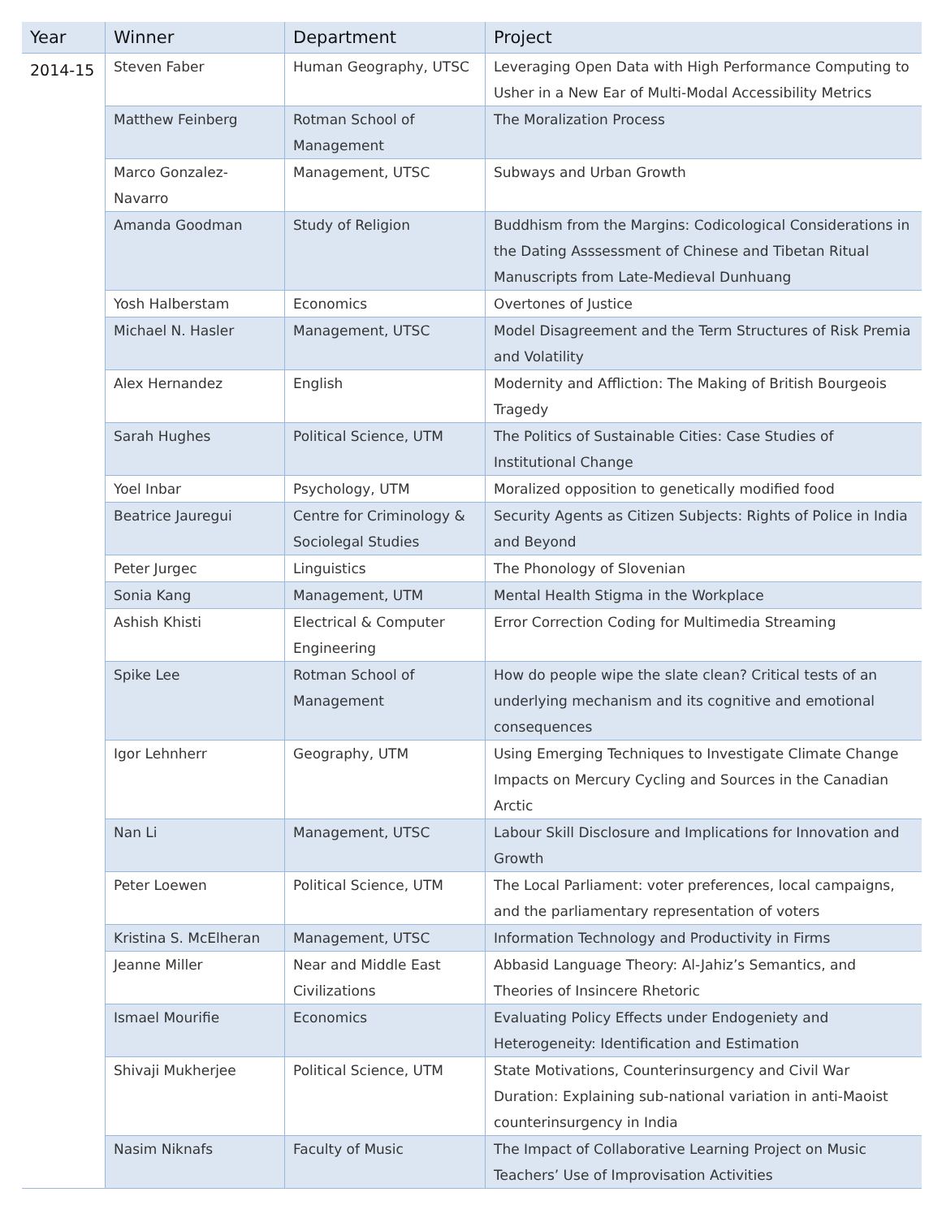| Year | Winner | Department | Project |
| --- | --- | --- | --- |
| 2014-15 | Steven Faber | Human Geography, UTSC | Leveraging Open Data with High Performance Computing to Usher in a New Ear of Multi-Modal Accessibility Metrics |
| | Matthew Feinberg | Rotman School of Management | The Moralization Process |
| | Marco Gonzalez-Navarro | Management, UTSC | Subways and Urban Growth |
| | Amanda Goodman | Study of Religion | Buddhism from the Margins: Codicological Considerations in the Dating Asssessment of Chinese and Tibetan Ritual Manuscripts from Late-Medieval Dunhuang |
| | Yosh Halberstam | Economics | Overtones of Justice |
| | Michael N. Hasler | Management, UTSC | Model Disagreement and the Term Structures of Risk Premia and Volatility |
| | Alex Hernandez | English | Modernity and Affliction: The Making of British Bourgeois Tragedy |
| | Sarah Hughes | Political Science, UTM | The Politics of Sustainable Cities: Case Studies of Institutional Change |
| | Yoel Inbar | Psychology, UTM | Moralized opposition to genetically modified food |
| | Beatrice Jauregui | Centre for Criminology & Sociolegal Studies | Security Agents as Citizen Subjects: Rights of Police in India and Beyond |
| | Peter Jurgec | Linguistics | The Phonology of Slovenian |
| | Sonia Kang | Management, UTM | Mental Health Stigma in the Workplace |
| | Ashish Khisti | Electrical & Computer Engineering | Error Correction Coding for Multimedia Streaming |
| | Spike Lee | Rotman School of Management | How do people wipe the slate clean? Critical tests of an underlying mechanism and its cognitive and emotional consequences |
| | Igor Lehnherr | Geography, UTM | Using Emerging Techniques to Investigate Climate Change Impacts on Mercury Cycling and Sources in the Canadian Arctic |
| | Nan Li | Management, UTSC | Labour Skill Disclosure and Implications for Innovation and Growth |
| | Peter Loewen | Political Science, UTM | The Local Parliament: voter preferences, local campaigns, and the parliamentary representation of voters |
| | Kristina S. McElheran | Management, UTSC | Information Technology and Productivity in Firms |
| | Jeanne Miller | Near and Middle East Civilizations | Abbasid Language Theory: Al-Jahiz’s Semantics, and Theories of Insincere Rhetoric |
| | Ismael Mourifie | Economics | Evaluating Policy Effects under Endogeniety and Heterogeneity: Identification and Estimation |
| | Shivaji Mukherjee | Political Science, UTM | State Motivations, Counterinsurgency and Civil War Duration: Explaining sub-national variation in anti-Maoist counterinsurgency in India |
| | Nasim Niknafs | Faculty of Music | The Impact of Collaborative Learning Project on Music Teachers’ Use of Improvisation Activities |